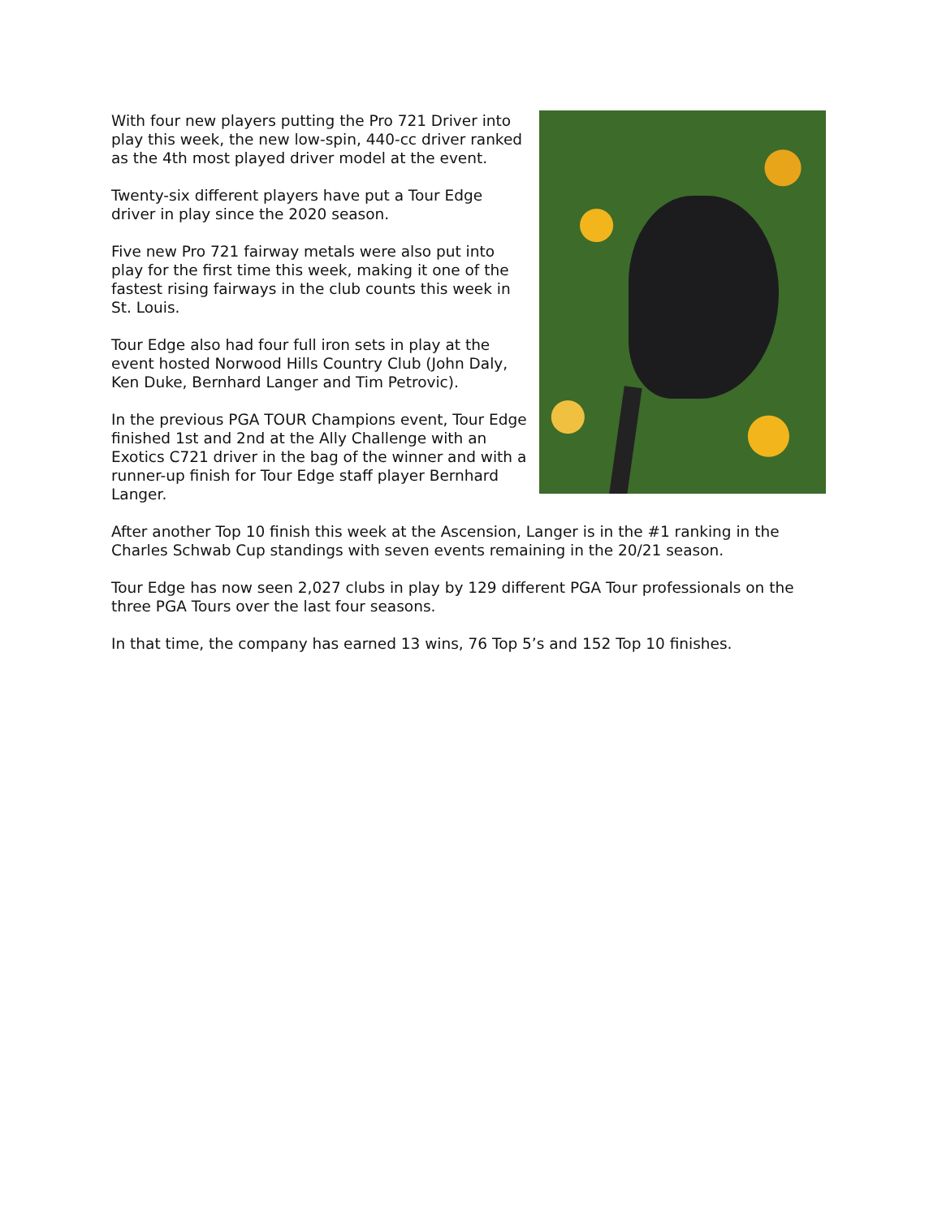With four new players putting the Pro 721 Driver into play this week, the new low-spin, 440-cc driver ranked as the 4th most played driver model at the event.
Twenty-six different players have put a Tour Edge driver in play since the 2020 season.
Five new Pro 721 fairway metals were also put into play for the first time this week, making it one of the fastest rising fairways in the club counts this week in St. Louis.
Tour Edge also had four full iron sets in play at the event hosted Norwood Hills Country Club (John Daly, Ken Duke, Bernhard Langer and Tim Petrovic).
In the previous PGA TOUR Champions event, Tour Edge finished 1st and 2nd at the Ally Challenge with an Exotics C721 driver in the bag of the winner and with a runner-up finish for Tour Edge staff player Bernhard Langer.
After another Top 10 finish this week at the Ascension, Langer is in the #1 ranking in the Charles Schwab Cup standings with seven events remaining in the 20/21 season.
Tour Edge has now seen 2,027 clubs in play by 129 different PGA Tour professionals on the three PGA Tours over the last four seasons.
In that time, the company has earned 13 wins, 76 Top 5’s and 152 Top 10 finishes.